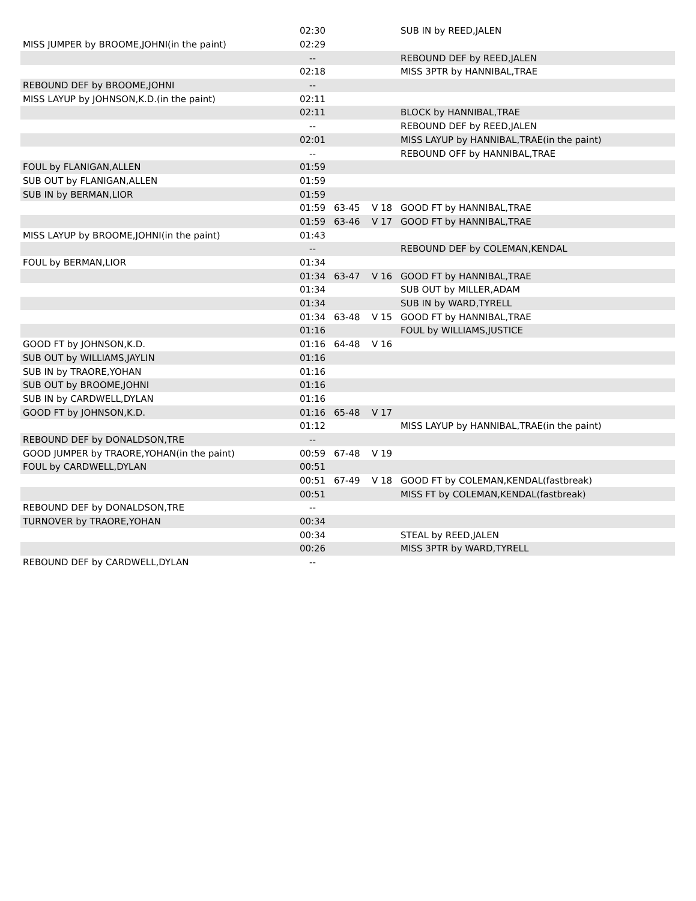| | 02:30 | | | SUB IN by REED,JALEN |
| MISS JUMPER by BROOME,JOHNI(in the paint) | 02:29 | | | |
| | -- | | | REBOUND DEF by REED,JALEN |
| | 02:18 | | | MISS 3PTR by HANNIBAL,TRAE |
| REBOUND DEF by BROOME,JOHNI | -- | | | |
| MISS LAYUP by JOHNSON,K.D.(in the paint) | 02:11 | | | |
| | 02:11 | | | BLOCK by HANNIBAL,TRAE |
| | -- | | | REBOUND DEF by REED,JALEN |
| | 02:01 | | | MISS LAYUP by HANNIBAL,TRAE(in the paint) |
| | -- | | | REBOUND OFF by HANNIBAL,TRAE |
| FOUL by FLANIGAN,ALLEN | 01:59 | | | |
| SUB OUT by FLANIGAN,ALLEN | 01:59 | | | |
| SUB IN by BERMAN,LIOR | 01:59 | | | |
| | 01:59 | 63-45 | V 18 | GOOD FT by HANNIBAL,TRAE |
| | 01:59 | 63-46 | V 17 | GOOD FT by HANNIBAL,TRAE |
| MISS LAYUP by BROOME,JOHNI(in the paint) | 01:43 | | | |
| | -- | | | REBOUND DEF by COLEMAN,KENDAL |
| FOUL by BERMAN,LIOR | 01:34 | | | |
| | 01:34 | 63-47 | V 16 | GOOD FT by HANNIBAL,TRAE |
| | 01:34 | | | SUB OUT by MILLER,ADAM |
| | 01:34 | | | SUB IN by WARD,TYRELL |
| | 01:34 | 63-48 | V 15 | GOOD FT by HANNIBAL,TRAE |
| | 01:16 | | | FOUL by WILLIAMS,JUSTICE |
| GOOD FT by JOHNSON,K.D. | 01:16 | 64-48 | V 16 | |
| SUB OUT by WILLIAMS,JAYLIN | 01:16 | | | |
| SUB IN by TRAORE,YOHAN | 01:16 | | | |
| SUB OUT by BROOME,JOHNI | 01:16 | | | |
| SUB IN by CARDWELL,DYLAN | 01:16 | | | |
| GOOD FT by JOHNSON,K.D. | 01:16 | 65-48 | V 17 | |
| | 01:12 | | | MISS LAYUP by HANNIBAL,TRAE(in the paint) |
| REBOUND DEF by DONALDSON,TRE | -- | | | |
| GOOD JUMPER by TRAORE,YOHAN(in the paint) | 00:59 | 67-48 | V 19 | |
| FOUL by CARDWELL,DYLAN | 00:51 | | | |
| | 00:51 | 67-49 | V 18 | GOOD FT by COLEMAN,KENDAL(fastbreak) |
| | 00:51 | | | MISS FT by COLEMAN,KENDAL(fastbreak) |
| REBOUND DEF by DONALDSON,TRE | -- | | | |
| TURNOVER by TRAORE,YOHAN | 00:34 | | | |
| | 00:34 | | | STEAL by REED,JALEN |
| | 00:26 | | | MISS 3PTR by WARD,TYRELL |
| REBOUND DEF by CARDWELL,DYLAN | -- | | | |